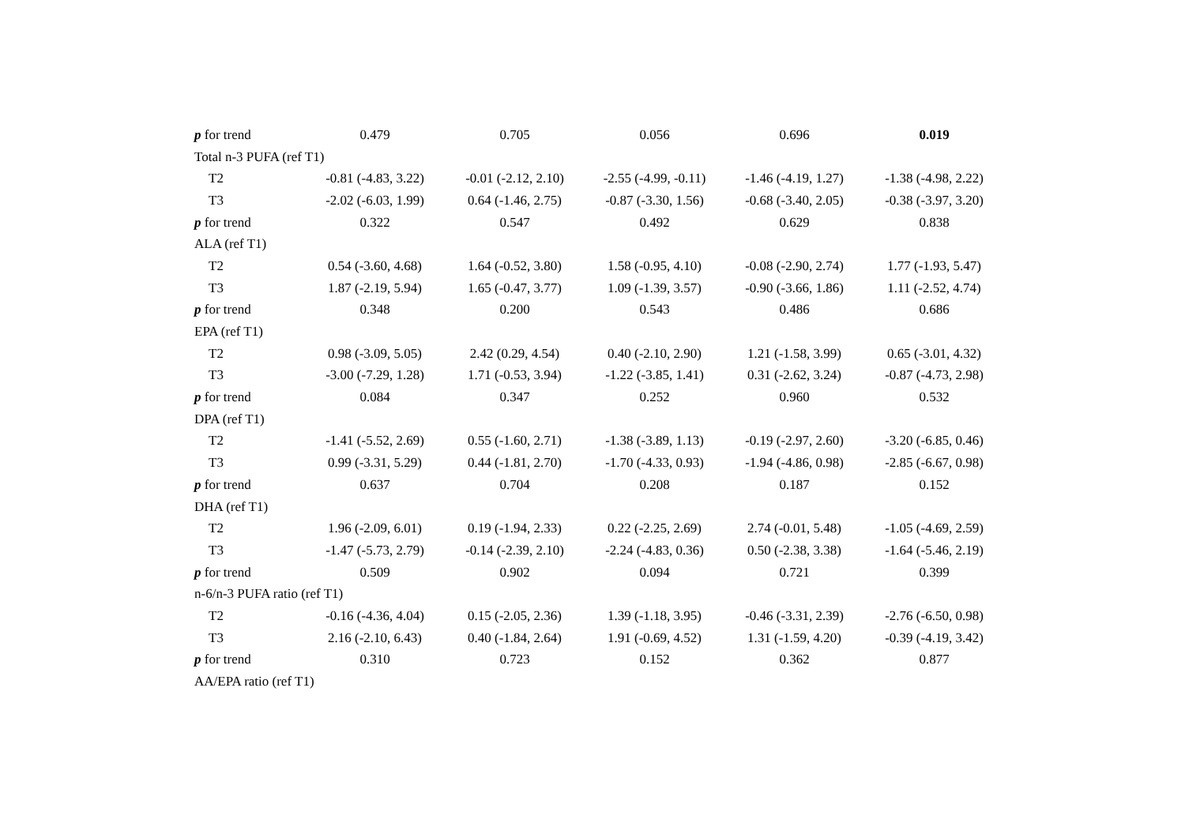| p for trend | 0.479 | 0.705 | 0.056 | 0.696 | 0.019 |
| Total n-3 PUFA (ref T1) | | | | | |
| T2 | -0.81 (-4.83, 3.22) | -0.01 (-2.12, 2.10) | -2.55 (-4.99, -0.11) | -1.46 (-4.19, 1.27) | -1.38 (-4.98, 2.22) |
| T3 | -2.02 (-6.03, 1.99) | 0.64 (-1.46, 2.75) | -0.87 (-3.30, 1.56) | -0.68 (-3.40, 2.05) | -0.38 (-3.97, 3.20) |
| p for trend | 0.322 | 0.547 | 0.492 | 0.629 | 0.838 |
| ALA (ref T1) | | | | | |
| T2 | 0.54 (-3.60, 4.68) | 1.64 (-0.52, 3.80) | 1.58 (-0.95, 4.10) | -0.08 (-2.90, 2.74) | 1.77 (-1.93, 5.47) |
| T3 | 1.87 (-2.19, 5.94) | 1.65 (-0.47, 3.77) | 1.09 (-1.39, 3.57) | -0.90 (-3.66, 1.86) | 1.11 (-2.52, 4.74) |
| p for trend | 0.348 | 0.200 | 0.543 | 0.486 | 0.686 |
| EPA (ref T1) | | | | | |
| T2 | 0.98 (-3.09, 5.05) | 2.42 (0.29, 4.54) | 0.40 (-2.10, 2.90) | 1.21 (-1.58, 3.99) | 0.65 (-3.01, 4.32) |
| T3 | -3.00 (-7.29, 1.28) | 1.71 (-0.53, 3.94) | -1.22 (-3.85, 1.41) | 0.31 (-2.62, 3.24) | -0.87 (-4.73, 2.98) |
| p for trend | 0.084 | 0.347 | 0.252 | 0.960 | 0.532 |
| DPA (ref T1) | | | | | |
| T2 | -1.41 (-5.52, 2.69) | 0.55 (-1.60, 2.71) | -1.38 (-3.89, 1.13) | -0.19 (-2.97, 2.60) | -3.20 (-6.85, 0.46) |
| T3 | 0.99 (-3.31, 5.29) | 0.44 (-1.81, 2.70) | -1.70 (-4.33, 0.93) | -1.94 (-4.86, 0.98) | -2.85 (-6.67, 0.98) |
| p for trend | 0.637 | 0.704 | 0.208 | 0.187 | 0.152 |
| DHA (ref T1) | | | | | |
| T2 | 1.96 (-2.09, 6.01) | 0.19 (-1.94, 2.33) | 0.22 (-2.25, 2.69) | 2.74 (-0.01, 5.48) | -1.05 (-4.69, 2.59) |
| T3 | -1.47 (-5.73, 2.79) | -0.14 (-2.39, 2.10) | -2.24 (-4.83, 0.36) | 0.50 (-2.38, 3.38) | -1.64 (-5.46, 2.19) |
| p for trend | 0.509 | 0.902 | 0.094 | 0.721 | 0.399 |
| n-6/n-3 PUFA ratio (ref T1) | | | | | |
| T2 | -0.16 (-4.36, 4.04) | 0.15 (-2.05, 2.36) | 1.39 (-1.18, 3.95) | -0.46 (-3.31, 2.39) | -2.76 (-6.50, 0.98) |
| T3 | 2.16 (-2.10, 6.43) | 0.40 (-1.84, 2.64) | 1.91 (-0.69, 4.52) | 1.31 (-1.59, 4.20) | -0.39 (-4.19, 3.42) |
| p for trend | 0.310 | 0.723 | 0.152 | 0.362 | 0.877 |
| AA/EPA ratio (ref T1) | | | | | |